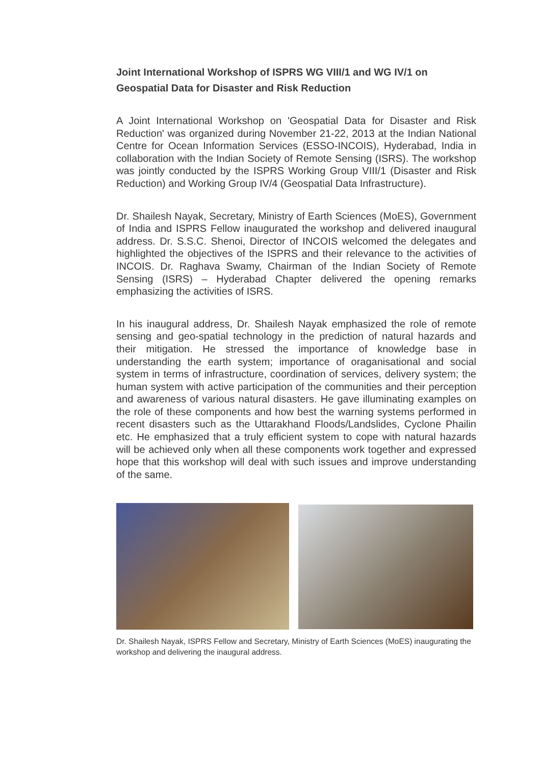Joint International Workshop of ISPRS WG VIII/1 and WG IV/1 on Geospatial Data for Disaster and Risk Reduction
A Joint International Workshop on 'Geospatial Data for Disaster and Risk Reduction' was organized during November 21-22, 2013 at the Indian National Centre for Ocean Information Services (ESSO-INCOIS), Hyderabad, India in collaboration with the Indian Society of Remote Sensing (ISRS). The workshop was jointly conducted by the ISPRS Working Group VIII/1 (Disaster and Risk Reduction) and Working Group IV/4 (Geospatial Data Infrastructure).
Dr. Shailesh Nayak, Secretary, Ministry of Earth Sciences (MoES), Government of India and ISPRS Fellow inaugurated the workshop and delivered inaugural address. Dr. S.S.C. Shenoi, Director of INCOIS welcomed the delegates and highlighted the objectives of the ISPRS and their relevance to the activities of INCOIS. Dr. Raghava Swamy, Chairman of the Indian Society of Remote Sensing (ISRS) – Hyderabad Chapter delivered the opening remarks emphasizing the activities of ISRS.
In his inaugural address, Dr. Shailesh Nayak emphasized the role of remote sensing and geo-spatial technology in the prediction of natural hazards and their mitigation. He stressed the importance of knowledge base in understanding the earth system; importance of oraganisational and social system in terms of infrastructure, coordination of services, delivery system; the human system with active participation of the communities and their perception and awareness of various natural disasters. He gave illuminating examples on the role of these components and how best the warning systems performed in recent disasters such as the Uttarakhand Floods/Landslides, Cyclone Phailin etc. He emphasized that a truly efficient system to cope with natural hazards will be achieved only when all these components work together and expressed hope that this workshop will deal with such issues and improve understanding of the same.
Dr. Shailesh Nayak, ISPRS Fellow and Secretary, Ministry of Earth Sciences (MoES) inaugurating the workshop and delivering the inaugural address.